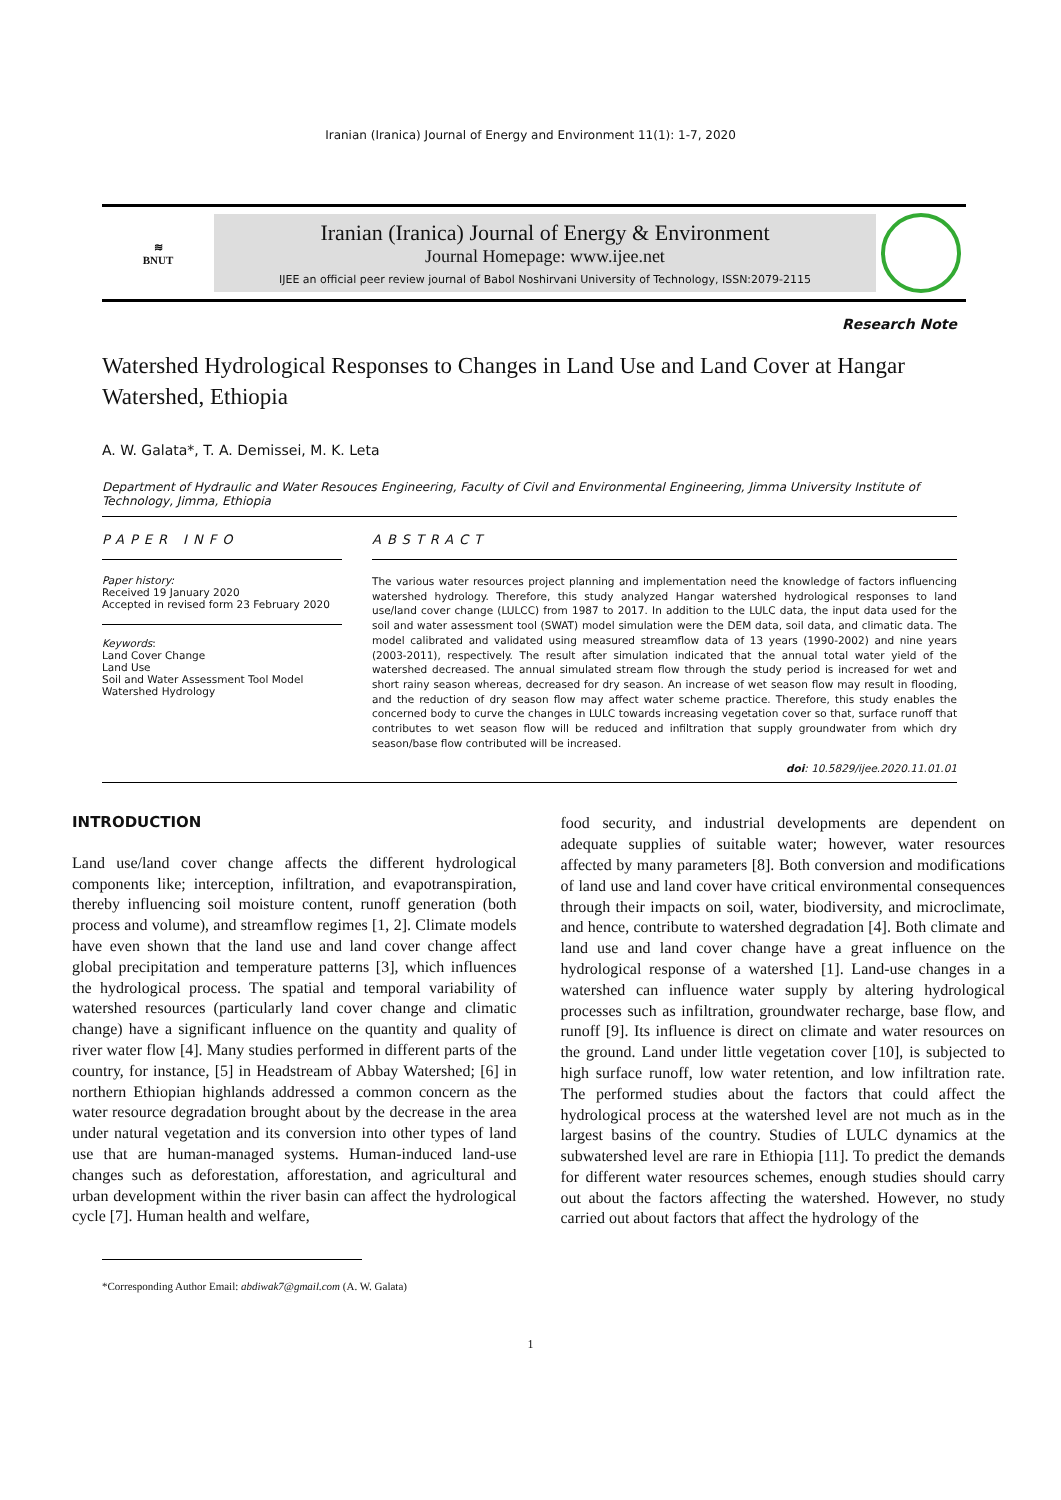Iranian (Iranica) Journal of Energy and Environment 11(1): 1-7, 2020
≋
BNUT
Iranian (Iranica) Journal of Energy & Environment
Journal Homepage: www.ijee.net
IJEE an official peer review journal of Babol Noshirvani University of Technology, ISSN:2079-2115
Research Note
Watershed Hydrological Responses to Changes in Land Use and Land Cover at Hangar Watershed, Ethiopia
A. W. Galata*, T. A. Demissei, M. K. Leta
Department of Hydraulic and Water Resouces Engineering, Faculty of Civil and Environmental Engineering, Jimma University Institute of Technology, Jimma, Ethiopia
PAPER INFO
Paper history:
Received 19 January 2020
Accepted in revised form 23 February 2020
Keywords:
Land Cover Change
Land Use
Soil and Water Assessment Tool Model
Watershed Hydrology
ABSTRACT
The various water resources project planning and implementation need the knowledge of factors influencing watershed hydrology. Therefore, this study analyzed Hangar watershed hydrological responses to land use/land cover change (LULCC) from 1987 to 2017. In addition to the LULC data, the input data used for the soil and water assessment tool (SWAT) model simulation were the DEM data, soil data, and climatic data. The model calibrated and validated using measured streamflow data of 13 years (1990-2002) and nine years (2003-2011), respectively. The result after simulation indicated that the annual total water yield of the watershed decreased. The annual simulated stream flow through the study period is increased for wet and short rainy season whereas, decreased for dry season. An increase of wet season flow may result in flooding, and the reduction of dry season flow may affect water scheme practice. Therefore, this study enables the concerned body to curve the changes in LULC towards increasing vegetation cover so that, surface runoff that contributes to wet season flow will be reduced and infiltration that supply groundwater from which dry season/base flow contributed will be increased.
doi: 10.5829/ijee.2020.11.01.01
INTRODUCTION
Land use/land cover change affects the different hydrological components like; interception, infiltration, and evapotranspiration, thereby influencing soil moisture content, runoff generation (both process and volume), and streamflow regimes [1, 2]. Climate models have even shown that the land use and land cover change affect global precipitation and temperature patterns [3], which influences the hydrological process. The spatial and temporal variability of watershed resources (particularly land cover change and climatic change) have a significant influence on the quantity and quality of river water flow [4]. Many studies performed in different parts of the country, for instance, [5] in Headstream of Abbay Watershed; [6] in northern Ethiopian highlands addressed a common concern as the water resource degradation brought about by the decrease in the area under natural vegetation and its conversion into other types of land use that are human-managed systems. Human-induced land-use changes such as deforestation, afforestation, and agricultural and urban development within the river basin can affect the hydrological cycle [7]. Human health and welfare,
food security, and industrial developments are dependent on adequate supplies of suitable water; however, water resources affected by many parameters [8]. Both conversion and modifications of land use and land cover have critical environmental consequences through their impacts on soil, water, biodiversity, and microclimate, and hence, contribute to watershed degradation [4]. Both climate and land use and land cover change have a great influence on the hydrological response of a watershed [1]. Land-use changes in a watershed can influence water supply by altering hydrological processes such as infiltration, groundwater recharge, base flow, and runoff [9]. Its influence is direct on climate and water resources on the ground. Land under little vegetation cover [10], is subjected to high surface runoff, low water retention, and low infiltration rate. The performed studies about the factors that could affect the hydrological process at the watershed level are not much as in the largest basins of the country. Studies of LULC dynamics at the subwatershed level are rare in Ethiopia [11]. To predict the demands for different water resources schemes, enough studies should carry out about the factors affecting the watershed. However, no study carried out about factors that affect the hydrology of the
*Corresponding Author Email: abdiwak7@gmail.com (A. W. Galata)
1